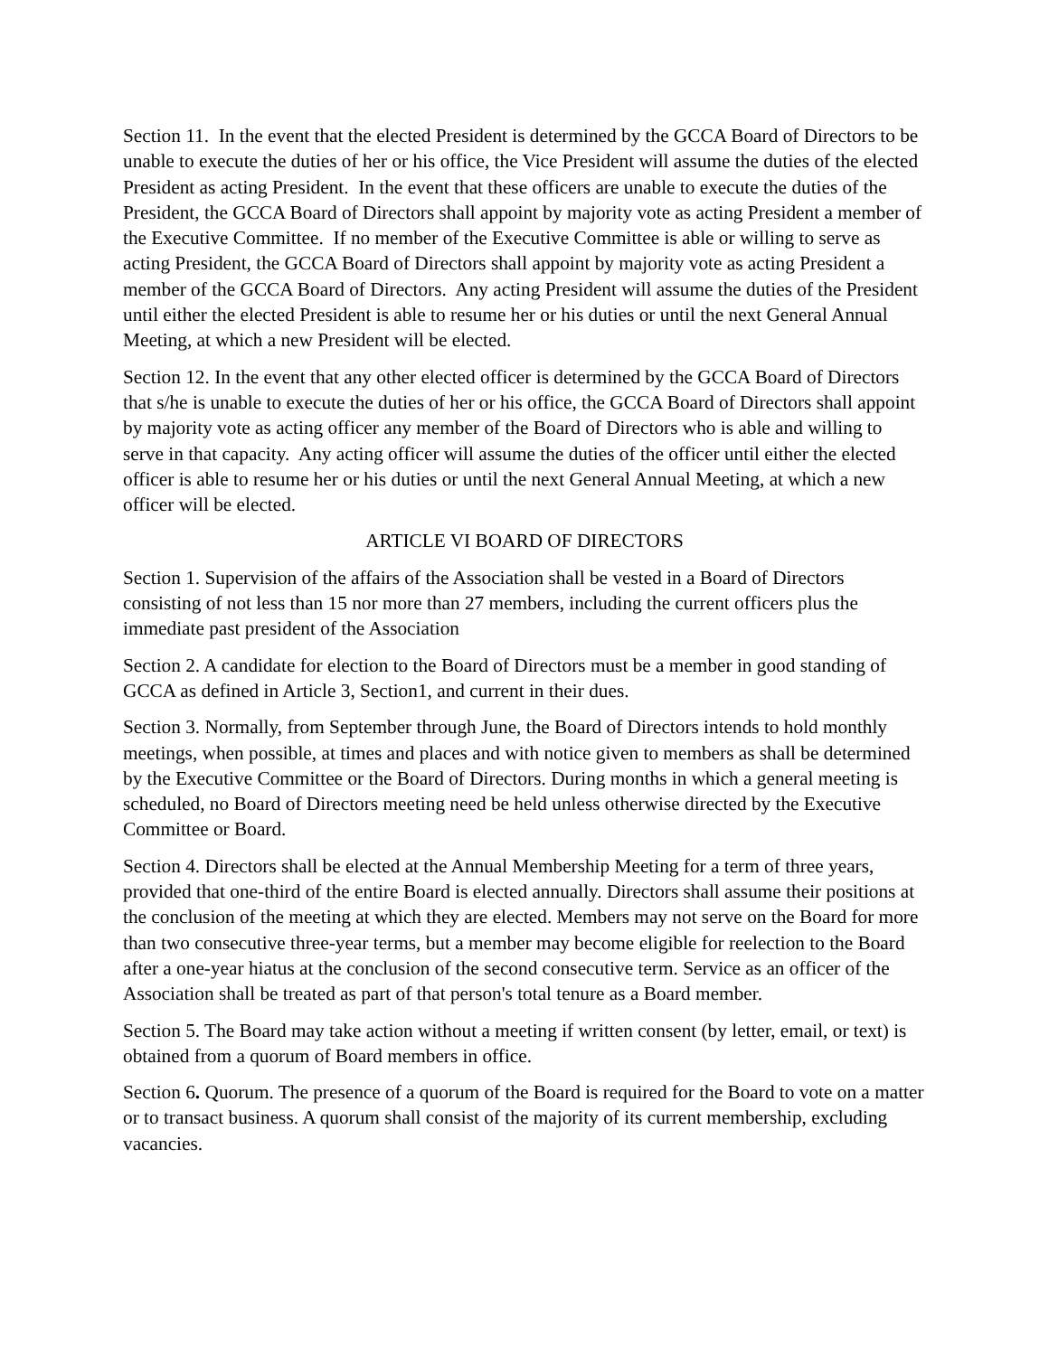Section 11. In the event that the elected President is determined by the GCCA Board of Directors to be unable to execute the duties of her or his office, the Vice President will assume the duties of the elected President as acting President. In the event that these officers are unable to execute the duties of the President, the GCCA Board of Directors shall appoint by majority vote as acting President a member of the Executive Committee. If no member of the Executive Committee is able or willing to serve as acting President, the GCCA Board of Directors shall appoint by majority vote as acting President a member of the GCCA Board of Directors. Any acting President will assume the duties of the President until either the elected President is able to resume her or his duties or until the next General Annual Meeting, at which a new President will be elected.
Section 12. In the event that any other elected officer is determined by the GCCA Board of Directors that s/he is unable to execute the duties of her or his office, the GCCA Board of Directors shall appoint by majority vote as acting officer any member of the Board of Directors who is able and willing to serve in that capacity. Any acting officer will assume the duties of the officer until either the elected officer is able to resume her or his duties or until the next General Annual Meeting, at which a new officer will be elected.
ARTICLE VI BOARD OF DIRECTORS
Section 1. Supervision of the affairs of the Association shall be vested in a Board of Directors consisting of not less than 15 nor more than 27 members, including the current officers plus the immediate past president of the Association
Section 2. A candidate for election to the Board of Directors must be a member in good standing of GCCA as defined in Article 3, Section1, and current in their dues.
Section 3. Normally, from September through June, the Board of Directors intends to hold monthly meetings, when possible, at times and places and with notice given to members as shall be determined by the Executive Committee or the Board of Directors. During months in which a general meeting is scheduled, no Board of Directors meeting need be held unless otherwise directed by the Executive Committee or Board.
Section 4. Directors shall be elected at the Annual Membership Meeting for a term of three years, provided that one-third of the entire Board is elected annually. Directors shall assume their positions at the conclusion of the meeting at which they are elected. Members may not serve on the Board for more than two consecutive three-year terms, but a member may become eligible for reelection to the Board after a one-year hiatus at the conclusion of the second consecutive term. Service as an officer of the Association shall be treated as part of that person's total tenure as a Board member.
Section 5. The Board may take action without a meeting if written consent (by letter, email, or text) is obtained from a quorum of Board members in office.
Section 6. Quorum. The presence of a quorum of the Board is required for the Board to vote on a matter or to transact business. A quorum shall consist of the majority of its current membership, excluding vacancies.